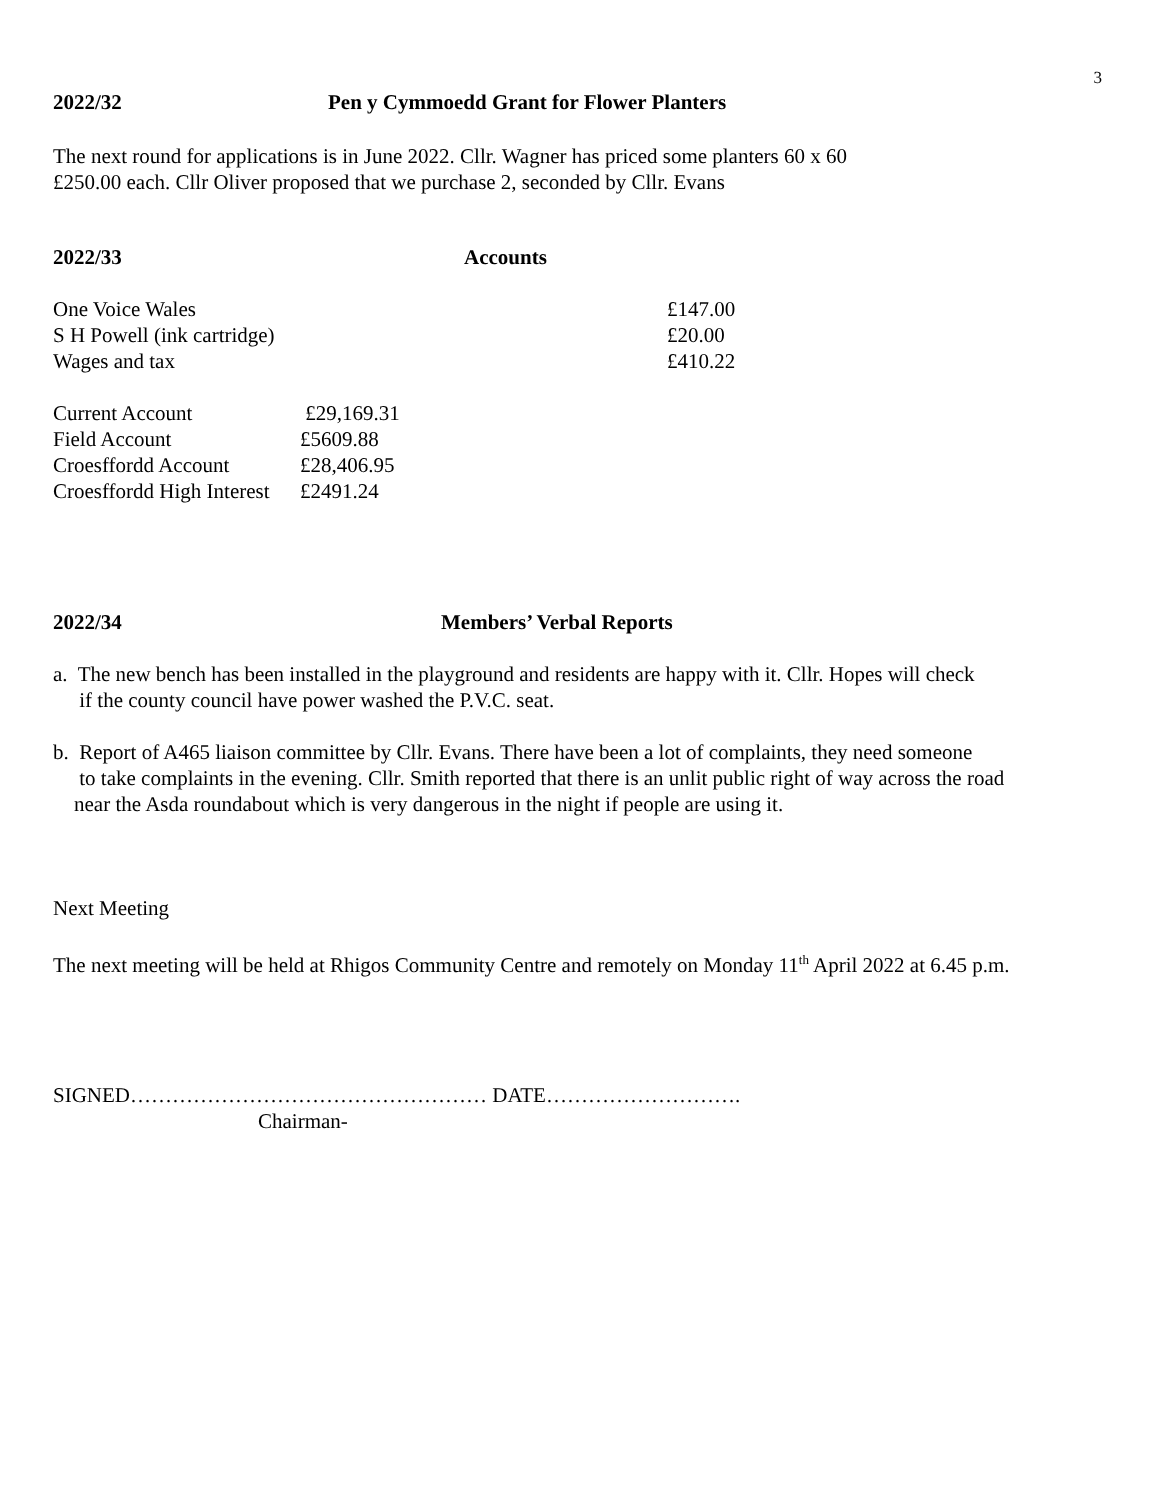3
2022/32 Pen y Cymmoedd Grant for Flower Planters
The next round for applications is in June 2022. Cllr. Wagner has priced some planters 60 x 60
£250.00 each. Cllr Oliver proposed that we purchase 2, seconded by Cllr. Evans
2022/33 Accounts
| One Voice Wales | £147.00 |
| S H Powell (ink cartridge) | £20.00 |
| Wages and tax | £410.22 |
| Current Account | £29,169.31 |
| Field Account | £5609.88 |
| Croesffordd Account | £28,406.95 |
| Croesffordd High Interest | £2491.24 |
2022/34 Members’ Verbal Reports
a. The new bench has been installed in the playground and residents are happy with it. Cllr. Hopes will check
if the county council have power washed the P.V.C. seat.
b. Report of A465 liaison committee by Cllr. Evans. There have been a lot of complaints, they need someone
to take complaints in the evening. Cllr. Smith reported that there is an unlit public right of way across the road
near the Asda roundabout which is very dangerous in the night if people are using it.
Next Meeting
The next meeting will be held at Rhigos Community Centre and remotely on Monday 11<sup>th</sup> April 2022 at 6.45 p.m.
SIGNED…………………………………………… DATE……………………….
Chairman-